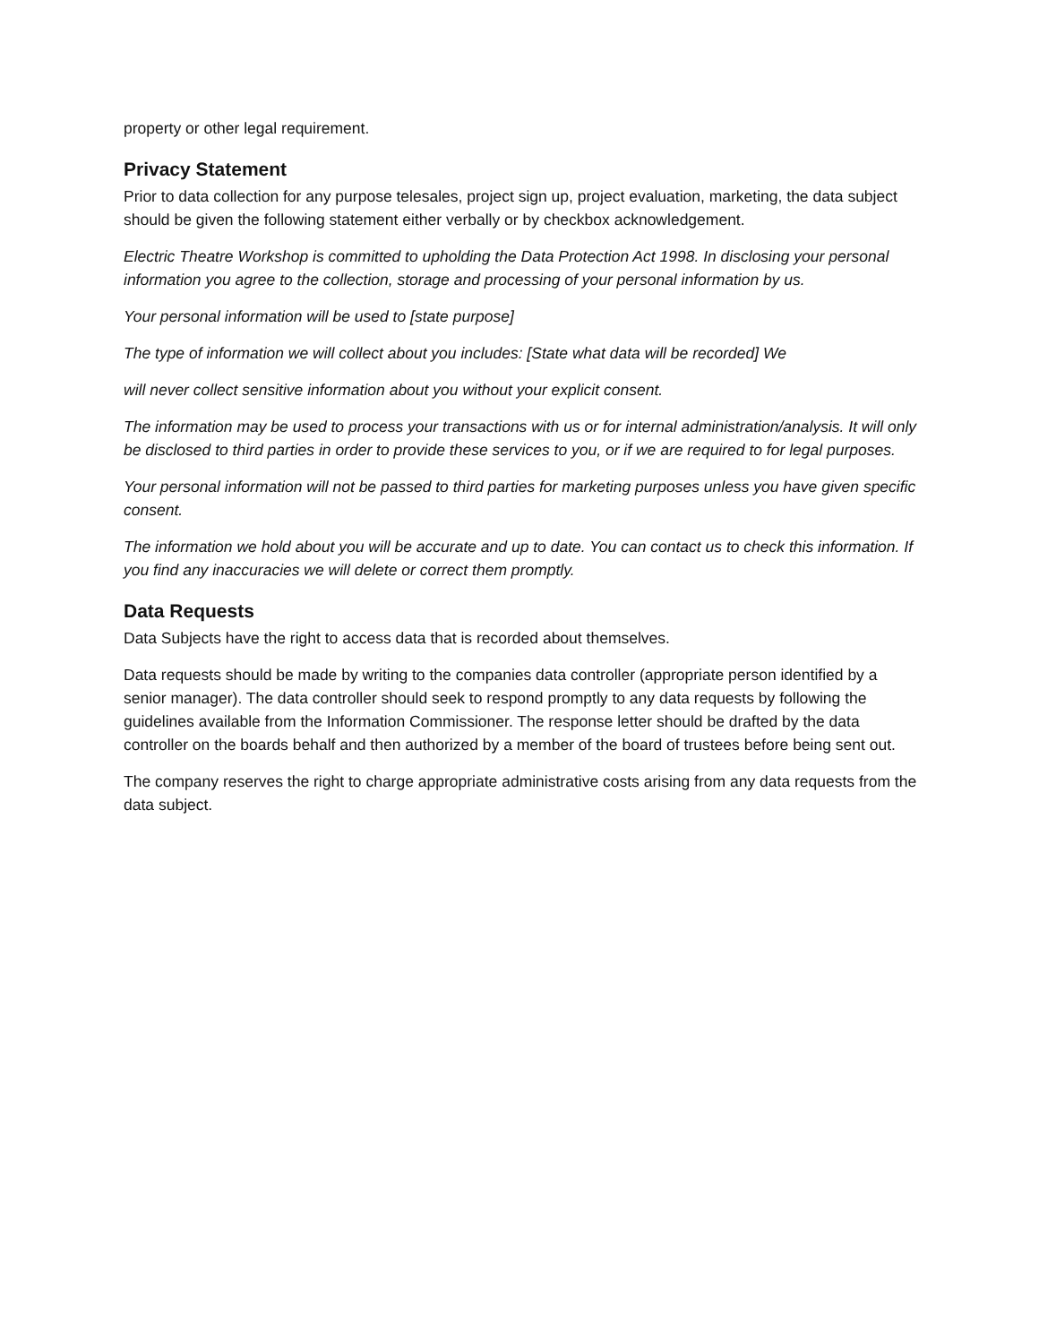property or other legal requirement.
Privacy Statement
Prior to data collection for any purpose telesales, project sign up, project evaluation, marketing, the data subject should be given the following statement either verbally or by checkbox acknowledgement.
Electric Theatre Workshop is committed to upholding the Data Protection Act 1998. In disclosing your personal information you agree to the collection, storage and processing of your personal information by us.
Your personal information will be used to [state purpose]
The type of information we will collect about you includes: [State what data will be recorded] We
will never collect sensitive information about you without your explicit consent.
The information may be used to process your transactions with us or for internal administration/analysis. It will only be disclosed to third parties in order to provide these services to you, or if we are required to for legal purposes.
Your personal information will not be passed to third parties for marketing purposes unless you have given specific consent.
The information we hold about you will be accurate and up to date. You can contact us to check this information. If you find any inaccuracies we will delete or correct them promptly.
Data Requests
Data Subjects have the right to access data that is recorded about themselves.
Data requests should be made by writing to the companies data controller (appropriate person identified by a senior manager). The data controller should seek to respond promptly to any data requests by following the guidelines available from the Information Commissioner. The response letter should be drafted by the data controller on the boards behalf and then authorized by a member of the board of trustees before being sent out.
The company reserves the right to charge appropriate administrative costs arising from any data requests from the data subject.